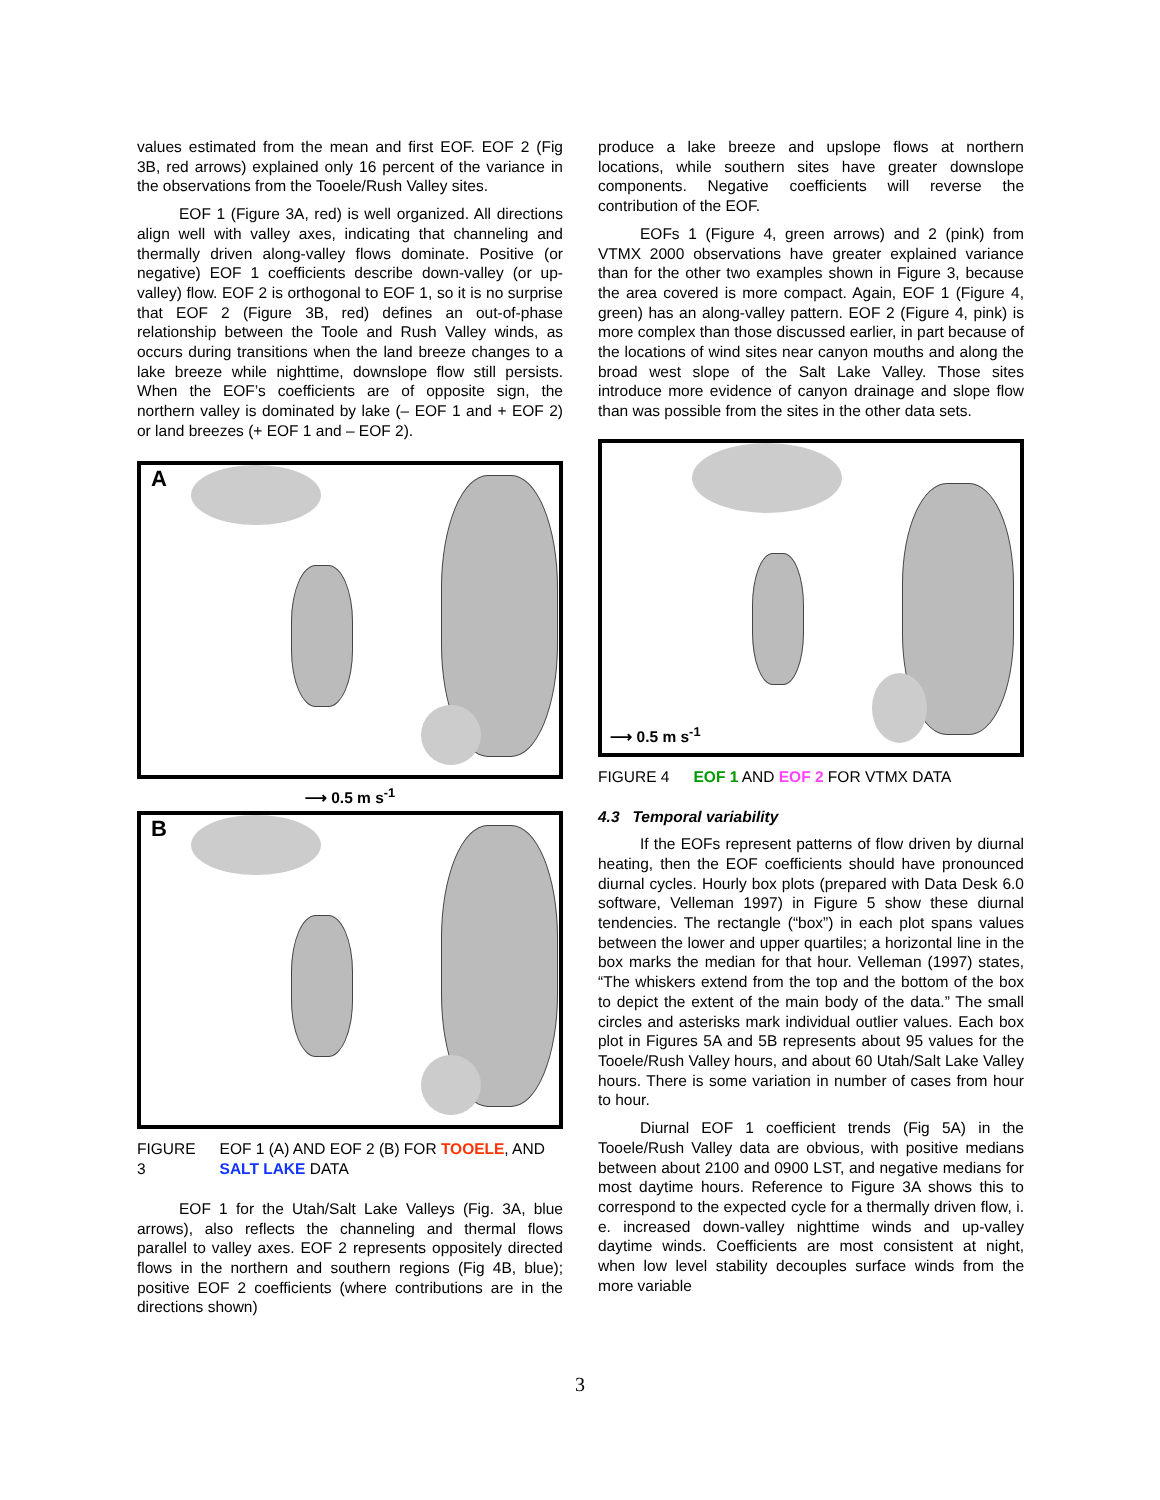values estimated from the mean and first EOF. EOF 2 (Fig 3B, red arrows) explained only 16 percent of the variance in the observations from the Tooele/Rush Valley sites.
EOF 1 (Figure 3A, red) is well organized. All directions align well with valley axes, indicating that channeling and thermally driven along-valley flows dominate. Positive (or negative) EOF 1 coefficients describe down-valley (or up-valley) flow. EOF 2 is orthogonal to EOF 1, so it is no surprise that EOF 2 (Figure 3B, red) defines an out-of-phase relationship between the Toole and Rush Valley winds, as occurs during transitions when the land breeze changes to a lake breeze while nighttime, downslope flow still persists. When the EOF’s coefficients are of opposite sign, the northern valley is dominated by lake (– EOF 1 and + EOF 2) or land breezes (+ EOF 1 and – EOF 2).
A
⟶ 0.5 m s<sup>-1</sup>
B
FIGURE 3 EOF 1 (A) AND EOF 2 (B) FOR TOOELE, AND SALT LAKE DATA
EOF 1 for the Utah/Salt Lake Valleys (Fig. 3A, blue arrows), also reflects the channeling and thermal flows parallel to valley axes. EOF 2 represents oppositely directed flows in the northern and southern regions (Fig 4B, blue); positive EOF 2 coefficients (where contributions are in the directions shown)
produce a lake breeze and upslope flows at northern locations, while southern sites have greater downslope components. Negative coefficients will reverse the contribution of the EOF.
EOFs 1 (Figure 4, green arrows) and 2 (pink) from VTMX 2000 observations have greater explained variance than for the other two examples shown in Figure 3, because the area covered is more compact. Again, EOF 1 (Figure 4, green) has an along-valley pattern. EOF 2 (Figure 4, pink) is more complex than those discussed earlier, in part because of the locations of wind sites near canyon mouths and along the broad west slope of the Salt Lake Valley. Those sites introduce more evidence of canyon drainage and slope flow than was possible from the sites in the other data sets.
⟶ 0.5 m s<sup>-1</sup>
FIGURE 4 EOF 1 AND EOF 2 FOR VTMX DATA
4.3 Temporal variability
If the EOFs represent patterns of flow driven by diurnal heating, then the EOF coefficients should have pronounced diurnal cycles. Hourly box plots (prepared with Data Desk 6.0 software, Velleman 1997) in Figure 5 show these diurnal tendencies. The rectangle (“box”) in each plot spans values between the lower and upper quartiles; a horizontal line in the box marks the median for that hour. Velleman (1997) states, “The whiskers extend from the top and the bottom of the box to depict the extent of the main body of the data.” The small circles and asterisks mark individual outlier values. Each box plot in Figures 5A and 5B represents about 95 values for the Tooele/Rush Valley hours, and about 60 Utah/Salt Lake Valley hours. There is some variation in number of cases from hour to hour.
Diurnal EOF 1 coefficient trends (Fig 5A) in the Tooele/Rush Valley data are obvious, with positive medians between about 2100 and 0900 LST, and negative medians for most daytime hours. Reference to Figure 3A shows this to correspond to the expected cycle for a thermally driven flow, i. e. increased down-valley nighttime winds and up-valley daytime winds. Coefficients are most consistent at night, when low level stability decouples surface winds from the more variable
3